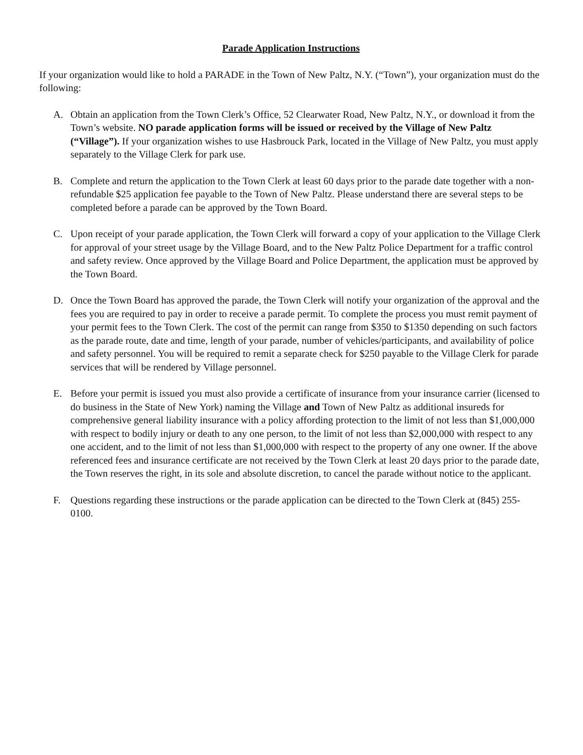Parade Application Instructions
If your organization would like to hold a PARADE in the Town of New Paltz, N.Y. (“Town”), your organization must do the following:
A. Obtain an application from the Town Clerk’s Office, 52 Clearwater Road, New Paltz, N.Y., or download it from the Town’s website. NO parade application forms will be issued or received by the Village of New Paltz (“Village”). If your organization wishes to use Hasbrouck Park, located in the Village of New Paltz, you must apply separately to the Village Clerk for park use.
B. Complete and return the application to the Town Clerk at least 60 days prior to the parade date together with a non-refundable $25 application fee payable to the Town of New Paltz. Please understand there are several steps to be completed before a parade can be approved by the Town Board.
C. Upon receipt of your parade application, the Town Clerk will forward a copy of your application to the Village Clerk for approval of your street usage by the Village Board, and to the New Paltz Police Department for a traffic control and safety review. Once approved by the Village Board and Police Department, the application must be approved by the Town Board.
D. Once the Town Board has approved the parade, the Town Clerk will notify your organization of the approval and the fees you are required to pay in order to receive a parade permit. To complete the process you must remit payment of your permit fees to the Town Clerk. The cost of the permit can range from $350 to $1350 depending on such factors as the parade route, date and time, length of your parade, number of vehicles/participants, and availability of police and safety personnel. You will be required to remit a separate check for $250 payable to the Village Clerk for parade services that will be rendered by Village personnel.
E. Before your permit is issued you must also provide a certificate of insurance from your insurance carrier (licensed to do business in the State of New York) naming the Village and Town of New Paltz as additional insureds for comprehensive general liability insurance with a policy affording protection to the limit of not less than $1,000,000 with respect to bodily injury or death to any one person, to the limit of not less than $2,000,000 with respect to any one accident, and to the limit of not less than $1,000,000 with respect to the property of any one owner. If the above referenced fees and insurance certificate are not received by the Town Clerk at least 20 days prior to the parade date, the Town reserves the right, in its sole and absolute discretion, to cancel the parade without notice to the applicant.
F. Questions regarding these instructions or the parade application can be directed to the Town Clerk at (845) 255-0100.